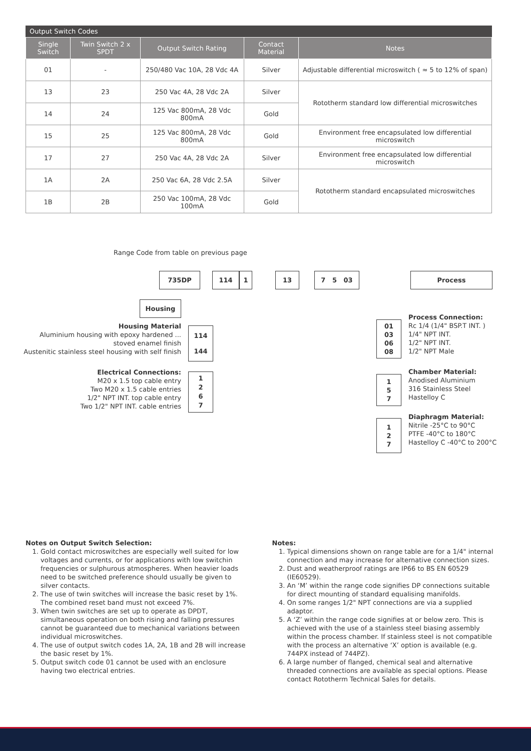Output Switch Codes
| Single Switch | Twin Switch 2 x SPDT | Output Switch Rating | Contact Material | Notes |
| --- | --- | --- | --- | --- |
| 01 | - | 250/480 Vac 10A, 28 Vdc 4A | Silver | Adjustable differential microswitch ( ≈ 5 to 12% of span) |
| 13 | 23 | 250 Vac 4A, 28 Vdc 2A | Silver | Rototherm standard low differential microswitches |
| 14 | 24 | 125 Vac 800mA, 28 Vdc 800mA | Gold | |
| 15 | 25 | 125 Vac 800mA, 28 Vdc 800mA | Gold | Environment free encapsulated low differential microswitch |
| 17 | 27 | 250 Vac 4A, 28 Vdc 2A | Silver | Environment free encapsulated low differential microswitch |
| 1A | 2A | 250 Vac 6A, 28 Vdc 2.5A | Silver | Rototherm standard encapsulated microswitches |
| 1B | 2B | 250 Vac 100mA, 28 Vdc 100mA | Gold | |
Range Code from table on previous page
735DP 114 1 13 7 5 03 Process
Housing
Housing Material
Aluminium housing with epoxy hardened ...
stoved enamel finish
Austenitic stainless steel housing with self finish
114
144
Electrical Connections:
M20 x 1.5 top cable entry
Two M20 x 1.5 cable entries
1/2" NPT INT. top cable entry
Two 1/2" NPT INT. cable entries
1267
01
03
06
08
Process Connection:
Rc 1/4 (1/4" BSP.T INT. )
1/4" NPT INT.
1/2" NPT INT.
1/2" NPT Male
157
Chamber Material:
Anodised Aluminium
316 Stainless Steel
Hastelloy C
127
Diaphragm Material:
Nitrile -25°C to 90°C
PTFE -40°C to 180°C
Hastelloy C -40°C to 200°C
Notes on Output Switch Selection:
1. Gold contact microswitches are especially well suited for low voltages and currents, or for applications with low switchin frequencies or sulphurous atmospheres. When heavier loads need to be switched preference should usually be given to silver contacts.
2. The use of twin switches will increase the basic reset by 1%. The combined reset band must not exceed 7%.
3. When twin switches are set up to operate as DPDT, simultaneous operation on both rising and falling pressures cannot be guaranteed due to mechanical variations between individual microswitches.
4. The use of output switch codes 1A, 2A, 1B and 2B will increase the basic reset by 1%.
5. Output switch code 01 cannot be used with an enclosure having two electrical entries.
Notes:
1. Typical dimensions shown on range table are for a 1/4" internal connection and may increase for alternative connection sizes.
2. Dust and weatherproof ratings are IP66 to BS EN 60529 (IE60529).
3. An ‘M’ within the range code signifies DP connections suitable for direct mounting of standard equalising manifolds.
4. On some ranges 1/2" NPT connections are via a supplied adaptor.
5. A ‘Z’ within the range code signifies at or below zero. This is achieved with the use of a stainless steel biasing assembly within the process chamber. If stainless steel is not compatible with the process an alternative ‘X’ option is available (e.g. 744PX instead of 744PZ).
6. A large number of flanged, chemical seal and alternative threaded connections are available as special options. Please contact Rototherm Technical Sales for details.